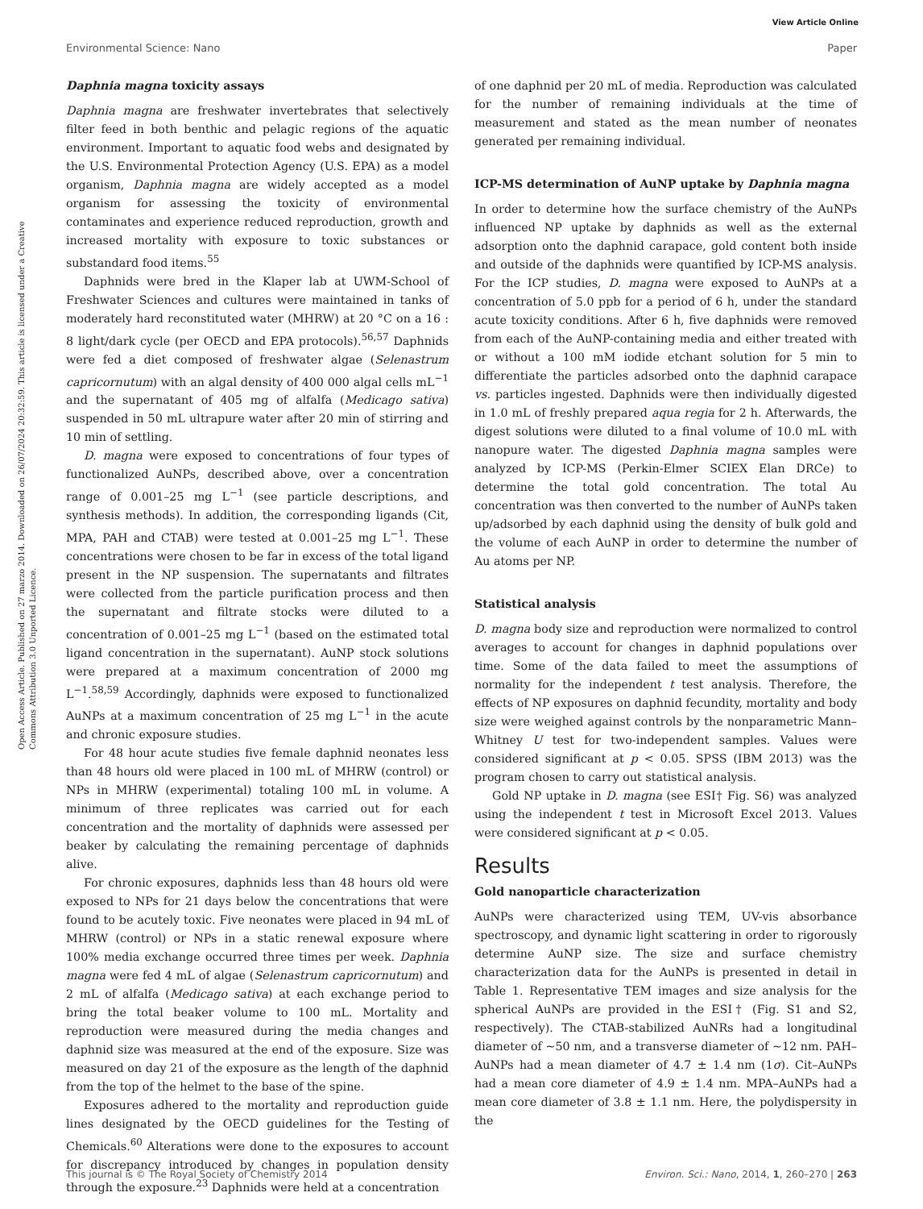View Article Online
Environmental Science: Nano Paper
Open Access Article. Published on 27 marzo 2014. Downloaded on 26/07/2024 20:32:59. This article is licensed under a Creative Commons Attribution 3.0 Unported Licence.
Daphnia magna toxicity assays
Daphnia magna are freshwater invertebrates that selectively filter feed in both benthic and pelagic regions of the aquatic environment. Important to aquatic food webs and designated by the U.S. Environmental Protection Agency (U.S. EPA) as a model organism, Daphnia magna are widely accepted as a model organism for assessing the toxicity of environmental contaminates and experience reduced reproduction, growth and increased mortality with exposure to toxic substances or substandard food items.<sup>55</sup>
Daphnids were bred in the Klaper lab at UWM-School of Freshwater Sciences and cultures were maintained in tanks of moderately hard reconstituted water (MHRW) at 20 °C on a 16 : 8 light/dark cycle (per OECD and EPA protocols).<sup>56,57</sup> Daphnids were fed a diet composed of freshwater algae (Selenastrum capricornutum) with an algal density of 400 000 algal cells mL<sup>−1</sup> and the supernatant of 405 mg of alfalfa (Medicago sativa) suspended in 50 mL ultrapure water after 20 min of stirring and 10 min of settling.
D. magna were exposed to concentrations of four types of functionalized AuNPs, described above, over a concentration range of 0.001–25 mg L<sup>−1</sup> (see particle descriptions, and synthesis methods). In addition, the corresponding ligands (Cit, MPA, PAH and CTAB) were tested at 0.001–25 mg L<sup>−1</sup>. These concentrations were chosen to be far in excess of the total ligand present in the NP suspension. The supernatants and filtrates were collected from the particle purification process and then the supernatant and filtrate stocks were diluted to a concentration of 0.001–25 mg L<sup>−1</sup> (based on the estimated total ligand concentration in the supernatant). AuNP stock solutions were prepared at a maximum concentration of 2000 mg L<sup>−1</sup>.<sup>58,59</sup> Accordingly, daphnids were exposed to functionalized AuNPs at a maximum concentration of 25 mg L<sup>−1</sup> in the acute and chronic exposure studies.
For 48 hour acute studies five female daphnid neonates less than 48 hours old were placed in 100 mL of MHRW (control) or NPs in MHRW (experimental) totaling 100 mL in volume. A minimum of three replicates was carried out for each concentration and the mortality of daphnids were assessed per beaker by calculating the remaining percentage of daphnids alive.
For chronic exposures, daphnids less than 48 hours old were exposed to NPs for 21 days below the concentrations that were found to be acutely toxic. Five neonates were placed in 94 mL of MHRW (control) or NPs in a static renewal exposure where 100% media exchange occurred three times per week. Daphnia magna were fed 4 mL of algae (Selenastrum capricornutum) and 2 mL of alfalfa (Medicago sativa) at each exchange period to bring the total beaker volume to 100 mL. Mortality and reproduction were measured during the media changes and daphnid size was measured at the end of the exposure. Size was measured on day 21 of the exposure as the length of the daphnid from the top of the helmet to the base of the spine.
Exposures adhered to the mortality and reproduction guide lines designated by the OECD guidelines for the Testing of Chemicals.<sup>60</sup> Alterations were done to the exposures to account for discrepancy introduced by changes in population density through the exposure.<sup>23</sup> Daphnids were held at a concentration
of one daphnid per 20 mL of media. Reproduction was calculated for the number of remaining individuals at the time of measurement and stated as the mean number of neonates generated per remaining individual.
ICP-MS determination of AuNP uptake by Daphnia magna
In order to determine how the surface chemistry of the AuNPs influenced NP uptake by daphnids as well as the external adsorption onto the daphnid carapace, gold content both inside and outside of the daphnids were quantified by ICP-MS analysis. For the ICP studies, D. magna were exposed to AuNPs at a concentration of 5.0 ppb for a period of 6 h, under the standard acute toxicity conditions. After 6 h, five daphnids were removed from each of the AuNP-containing media and either treated with or without a 100 mM iodide etchant solution for 5 min to differentiate the particles adsorbed onto the daphnid carapace vs. particles ingested. Daphnids were then individually digested in 1.0 mL of freshly prepared aqua regia for 2 h. Afterwards, the digest solutions were diluted to a final volume of 10.0 mL with nanopure water. The digested Daphnia magna samples were analyzed by ICP-MS (Perkin-Elmer SCIEX Elan DRCe) to determine the total gold concentration. The total Au concentration was then converted to the number of AuNPs taken up/adsorbed by each daphnid using the density of bulk gold and the volume of each AuNP in order to determine the number of Au atoms per NP.
Statistical analysis
D. magna body size and reproduction were normalized to control averages to account for changes in daphnid populations over time. Some of the data failed to meet the assumptions of normality for the independent t test analysis. Therefore, the effects of NP exposures on daphnid fecundity, mortality and body size were weighed against controls by the nonparametric Mann–Whitney U test for two-independent samples. Values were considered significant at p < 0.05. SPSS (IBM 2013) was the program chosen to carry out statistical analysis.
Gold NP uptake in D. magna (see ESI† Fig. S6) was analyzed using the independent t test in Microsoft Excel 2013. Values were considered significant at p < 0.05.
Results
Gold nanoparticle characterization
AuNPs were characterized using TEM, UV-vis absorbance spectroscopy, and dynamic light scattering in order to rigorously determine AuNP size. The size and surface chemistry characterization data for the AuNPs is presented in detail in Table 1. Representative TEM images and size analysis for the spherical AuNPs are provided in the ESI† (Fig. S1 and S2, respectively). The CTAB-stabilized AuNRs had a longitudinal diameter of ~50 nm, and a transverse diameter of ~12 nm. PAH–AuNPs had a mean diameter of 4.7 ± 1.4 nm (1σ). Cit–AuNPs had a mean core diameter of 4.9 ± 1.4 nm. MPA–AuNPs had a mean core diameter of 3.8 ± 1.1 nm. Here, the polydispersity in the
This journal is © The Royal Society of Chemistry 2014 Environ. Sci.: Nano, 2014, 1, 260–270 | 263